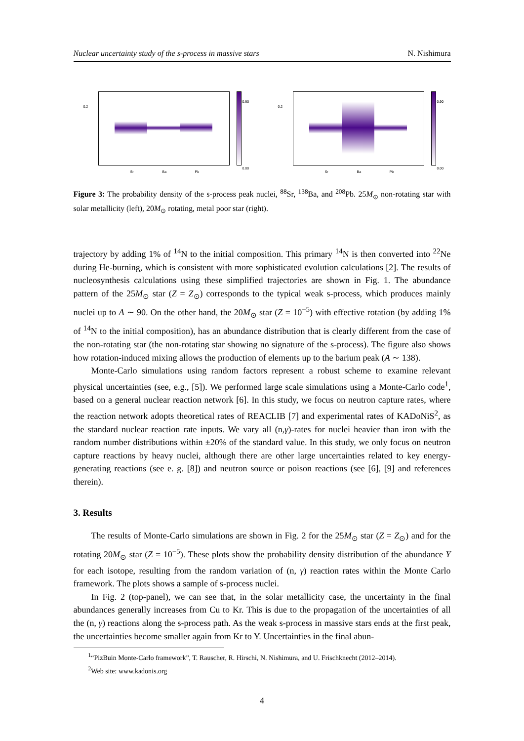Nuclear uncertainty study of the s-process in massive stars N. Nishimura
0.2
Sr Ba Pb
0.90
0.00
0.2
Sr Ba Pb
0.90
0.00
Figure 3: The probability density of the s-process peak nuclei, <sup>88</sup>Sr, <sup>138</sup>Ba, and <sup>208</sup>Pb. 25M<sub>⊙</sub> non-rotating star with solar metallicity (left), 20M<sub>⊙</sub> rotating, metal poor star (right).
trajectory by adding 1% of <sup>14</sup>N to the initial composition. This primary <sup>14</sup>N is then converted into <sup>22</sup>Ne during He-burning, which is consistent with more sophisticated evolution calculations [2]. The results of nucleosynthesis calculations using these simplified trajectories are shown in Fig. 1. The abundance pattern of the 25M<sub>⊙</sub> star (Z = Z<sub>⊙</sub>) corresponds to the typical weak s-process, which produces mainly nuclei up to A ∼ 90. On the other hand, the 20M<sub>⊙</sub> star (Z = 10<sup>−5</sup>) with effective rotation (by adding 1% of <sup>14</sup>N to the initial composition), has an abundance distribution that is clearly different from the case of the non-rotating star (the non-rotating star showing no signature of the s-process). The figure also shows how rotation-induced mixing allows the production of elements up to the barium peak (A ∼ 138).
Monte-Carlo simulations using random factors represent a robust scheme to examine relevant physical uncertainties (see, e.g., [5]). We performed large scale simulations using a Monte-Carlo code<sup>1</sup>, based on a general nuclear reaction network [6]. In this study, we focus on neutron capture rates, where the reaction network adopts theoretical rates of REACLIB [7] and experimental rates of KADoNiS<sup>2</sup>, as the standard nuclear reaction rate inputs. We vary all (n,γ)-rates for nuclei heavier than iron with the random number distributions within ±20% of the standard value. In this study, we only focus on neutron capture reactions by heavy nuclei, although there are other large uncertainties related to key energy-generating reactions (see e. g. [8]) and neutron source or poison reactions (see [6], [9] and references therein).
3. Results
The results of Monte-Carlo simulations are shown in Fig. 2 for the 25M<sub>⊙</sub> star (Z = Z<sub>⊙</sub>) and for the rotating 20M<sub>⊙</sub> star (Z = 10<sup>−5</sup>). These plots show the probability density distribution of the abundance Y for each isotope, resulting from the random variation of (n, γ) reaction rates within the Monte Carlo framework. The plots shows a sample of s-process nuclei.
In Fig. 2 (top-panel), we can see that, in the solar metallicity case, the uncertainty in the final abundances generally increases from Cu to Kr. This is due to the propagation of the uncertainties of all the (n, γ) reactions along the s-process path. As the weak s-process in massive stars ends at the first peak, the uncertainties become smaller again from Kr to Y. Uncertainties in the final abun-
<sup>1</sup> “PizBuin Monte-Carlo framework”, T. Rauscher, R. Hirschi, N. Nishimura, and U. Frischknecht (2012–2014).
<sup>2</sup> Web site: www.kadonis.org
4